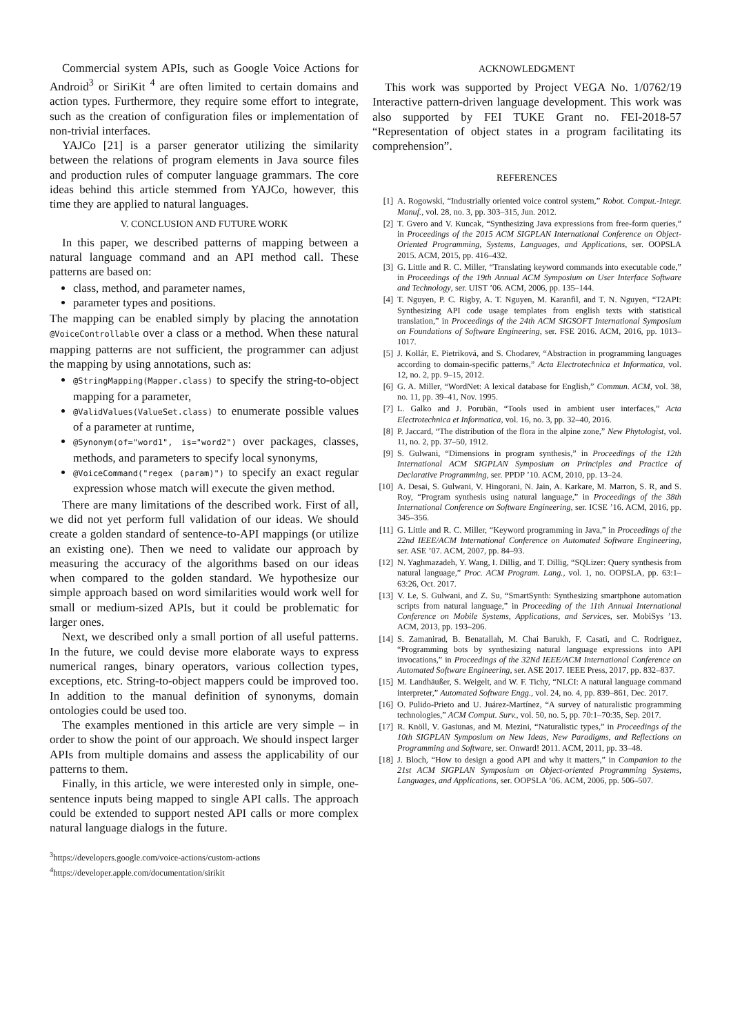Commercial system APIs, such as Google Voice Actions for Android<sup>3</sup> or SiriKit <sup>4</sup> are often limited to certain domains and action types. Furthermore, they require some effort to integrate, such as the creation of configuration files or implementation of non-trivial interfaces.
YAJCo [21] is a parser generator utilizing the similarity between the relations of program elements in Java source files and production rules of computer language grammars. The core ideas behind this article stemmed from YAJCo, however, this time they are applied to natural languages.
V. CONCLUSION AND FUTURE WORK
In this paper, we described patterns of mapping between a natural language command and an API method call. These patterns are based on:
class, method, and parameter names,
parameter types and positions.
The mapping can be enabled simply by placing the annotation @VoiceControllable over a class or a method. When these natural mapping patterns are not sufficient, the programmer can adjust the mapping by using annotations, such as:
@StringMapping(Mapper.class) to specify the string-to-object mapping for a parameter,
@ValidValues(ValueSet.class) to enumerate possible values of a parameter at runtime,
@Synonym(of="word1", is="word2") over packages, classes, methods, and parameters to specify local synonyms,
@VoiceCommand("regex (param)") to specify an exact regular expression whose match will execute the given method.
There are many limitations of the described work. First of all, we did not yet perform full validation of our ideas. We should create a golden standard of sentence-to-API mappings (or utilize an existing one). Then we need to validate our approach by measuring the accuracy of the algorithms based on our ideas when compared to the golden standard. We hypothesize our simple approach based on word similarities would work well for small or medium-sized APIs, but it could be problematic for larger ones.
Next, we described only a small portion of all useful patterns. In the future, we could devise more elaborate ways to express numerical ranges, binary operators, various collection types, exceptions, etc. String-to-object mappers could be improved too. In addition to the manual definition of synonyms, domain ontologies could be used too.
The examples mentioned in this article are very simple – in order to show the point of our approach. We should inspect larger APIs from multiple domains and assess the applicability of our patterns to them.
Finally, in this article, we were interested only in simple, one-sentence inputs being mapped to single API calls. The approach could be extended to support nested API calls or more complex natural language dialogs in the future.
<sup>3</sup> https://developers.google.com/voice-actions/custom-actions
<sup>4</sup> https://developer.apple.com/documentation/sirikit
ACKNOWLEDGMENT
This work was supported by Project VEGA No. 1/0762/19 Interactive pattern-driven language development. This work was also supported by FEI TUKE Grant no. FEI-2018-57 “Representation of object states in a program facilitating its comprehension”.
REFERENCES
[1] A. Rogowski, “Industrially oriented voice control system,” Robot. Comput.-Integr. Manuf., vol. 28, no. 3, pp. 303–315, Jun. 2012.
[2] T. Gvero and V. Kuncak, “Synthesizing Java expressions from free-form queries,” in Proceedings of the 2015 ACM SIGPLAN International Conference on Object-Oriented Programming, Systems, Languages, and Applications, ser. OOPSLA 2015. ACM, 2015, pp. 416–432.
[3] G. Little and R. C. Miller, “Translating keyword commands into executable code,” in Proceedings of the 19th Annual ACM Symposium on User Interface Software and Technology, ser. UIST ’06. ACM, 2006, pp. 135–144.
[4] T. Nguyen, P. C. Rigby, A. T. Nguyen, M. Karanfil, and T. N. Nguyen, “T2API: Synthesizing API code usage templates from english texts with statistical translation,” in Proceedings of the 24th ACM SIGSOFT International Symposium on Foundations of Software Engineering, ser. FSE 2016. ACM, 2016, pp. 1013–1017.
[5] J. Kollár, E. Pietriková, and S. Chodarev, “Abstraction in programming languages according to domain-specific patterns,” Acta Electrotechnica et Informatica, vol. 12, no. 2, pp. 9–15, 2012.
[6] G. A. Miller, “WordNet: A lexical database for English,” Commun. ACM, vol. 38, no. 11, pp. 39–41, Nov. 1995.
[7] L. Galko and J. Porubän, “Tools used in ambient user interfaces,” Acta Electrotechnica et Informatica, vol. 16, no. 3, pp. 32–40, 2016.
[8] P. Jaccard, “The distribution of the flora in the alpine zone,” New Phytologist, vol. 11, no. 2, pp. 37–50, 1912.
[9] S. Gulwani, “Dimensions in program synthesis,” in Proceedings of the 12th International ACM SIGPLAN Symposium on Principles and Practice of Declarative Programming, ser. PPDP ’10. ACM, 2010, pp. 13–24.
[10] A. Desai, S. Gulwani, V. Hingorani, N. Jain, A. Karkare, M. Marron, S. R, and S. Roy, “Program synthesis using natural language,” in Proceedings of the 38th International Conference on Software Engineering, ser. ICSE ’16. ACM, 2016, pp. 345–356.
[11] G. Little and R. C. Miller, “Keyword programming in Java,” in Proceedings of the 22nd IEEE/ACM International Conference on Automated Software Engineering, ser. ASE ’07. ACM, 2007, pp. 84–93.
[12] N. Yaghmazadeh, Y. Wang, I. Dillig, and T. Dillig, “SQLizer: Query synthesis from natural language,” Proc. ACM Program. Lang., vol. 1, no. OOPSLA, pp. 63:1–63:26, Oct. 2017.
[13] V. Le, S. Gulwani, and Z. Su, “SmartSynth: Synthesizing smartphone automation scripts from natural language,” in Proceeding of the 11th Annual International Conference on Mobile Systems, Applications, and Services, ser. MobiSys ’13. ACM, 2013, pp. 193–206.
[14] S. Zamanirad, B. Benatallah, M. Chai Barukh, F. Casati, and C. Rodriguez, “Programming bots by synthesizing natural language expressions into API invocations,” in Proceedings of the 32Nd IEEE/ACM International Conference on Automated Software Engineering, ser. ASE 2017. IEEE Press, 2017, pp. 832–837.
[15] M. Landhäußer, S. Weigelt, and W. F. Tichy, “NLCI: A natural language command interpreter,” Automated Software Engg., vol. 24, no. 4, pp. 839–861, Dec. 2017.
[16] O. Pulido-Prieto and U. Juárez-Martínez, “A survey of naturalistic programming technologies,” ACM Comput. Surv., vol. 50, no. 5, pp. 70:1–70:35, Sep. 2017.
[17] R. Knöll, V. Gasiunas, and M. Mezini, “Naturalistic types,” in Proceedings of the 10th SIGPLAN Symposium on New Ideas, New Paradigms, and Reflections on Programming and Software, ser. Onward! 2011. ACM, 2011, pp. 33–48.
[18] J. Bloch, “How to design a good API and why it matters,” in Companion to the 21st ACM SIGPLAN Symposium on Object-oriented Programming Systems, Languages, and Applications, ser. OOPSLA ’06. ACM, 2006, pp. 506–507.